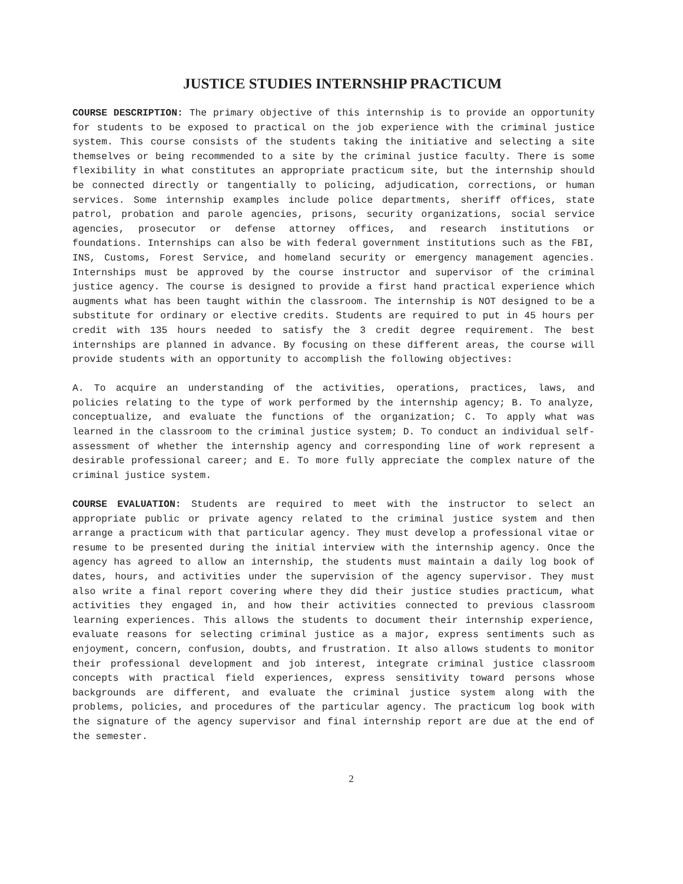JUSTICE STUDIES INTERNSHIP PRACTICUM
COURSE DESCRIPTION: The primary objective of this internship is to provide an opportunity for students to be exposed to practical on the job experience with the criminal justice system. This course consists of the students taking the initiative and selecting a site themselves or being recommended to a site by the criminal justice faculty. There is some flexibility in what constitutes an appropriate practicum site, but the internship should be connected directly or tangentially to policing, adjudication, corrections, or human services. Some internship examples include police departments, sheriff offices, state patrol, probation and parole agencies, prisons, security organizations, social service agencies, prosecutor or defense attorney offices, and research institutions or foundations. Internships can also be with federal government institutions such as the FBI, INS, Customs, Forest Service, and homeland security or emergency management agencies. Internships must be approved by the course instructor and supervisor of the criminal justice agency. The course is designed to provide a first hand practical experience which augments what has been taught within the classroom. The internship is NOT designed to be a substitute for ordinary or elective credits. Students are required to put in 45 hours per credit with 135 hours needed to satisfy the 3 credit degree requirement. The best internships are planned in advance. By focusing on these different areas, the course will provide students with an opportunity to accomplish the following objectives:
A. To acquire an understanding of the activities, operations, practices, laws, and policies relating to the type of work performed by the internship agency; B. To analyze, conceptualize, and evaluate the functions of the organization; C. To apply what was learned in the classroom to the criminal justice system; D. To conduct an individual self-assessment of whether the internship agency and corresponding line of work represent a desirable professional career; and E. To more fully appreciate the complex nature of the criminal justice system.
COURSE EVALUATION: Students are required to meet with the instructor to select an appropriate public or private agency related to the criminal justice system and then arrange a practicum with that particular agency. They must develop a professional vitae or resume to be presented during the initial interview with the internship agency. Once the agency has agreed to allow an internship, the students must maintain a daily log book of dates, hours, and activities under the supervision of the agency supervisor. They must also write a final report covering where they did their justice studies practicum, what activities they engaged in, and how their activities connected to previous classroom learning experiences. This allows the students to document their internship experience, evaluate reasons for selecting criminal justice as a major, express sentiments such as enjoyment, concern, confusion, doubts, and frustration. It also allows students to monitor their professional development and job interest, integrate criminal justice classroom concepts with practical field experiences, express sensitivity toward persons whose backgrounds are different, and evaluate the criminal justice system along with the problems, policies, and procedures of the particular agency. The practicum log book with the signature of the agency supervisor and final internship report are due at the end of the semester.
2